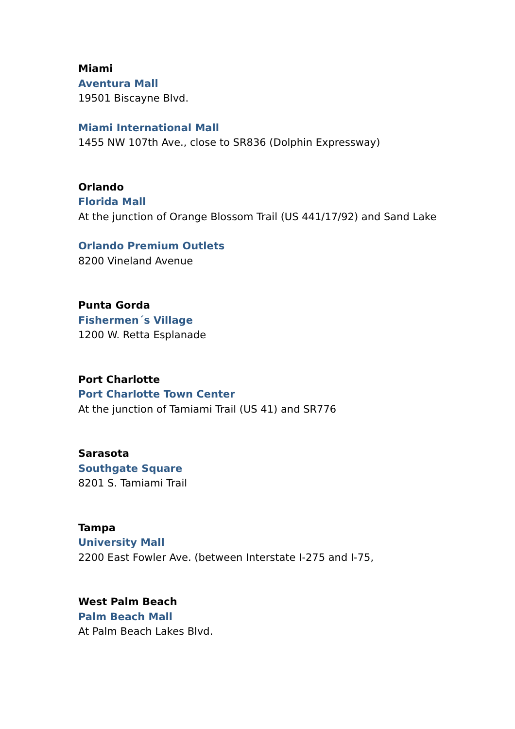Miami
Aventura Mall
19501 Biscayne Blvd.
Miami International Mall
1455 NW 107th Ave., close to SR836 (Dolphin Expressway)
Orlando
Florida Mall
At the junction of Orange Blossom Trail (US 441/17/92) and Sand Lake
Orlando Premium Outlets
8200 Vineland Avenue
Punta Gorda
Fishermen´s Village
1200 W. Retta Esplanade
Port Charlotte
Port Charlotte Town Center
At the junction of Tamiami Trail (US 41) and SR776
Sarasota
Southgate Square
8201 S. Tamiami Trail
Tampa
University Mall
2200 East Fowler Ave. (between Interstate I-275 and I-75,
West Palm Beach
Palm Beach Mall
At Palm Beach Lakes Blvd.